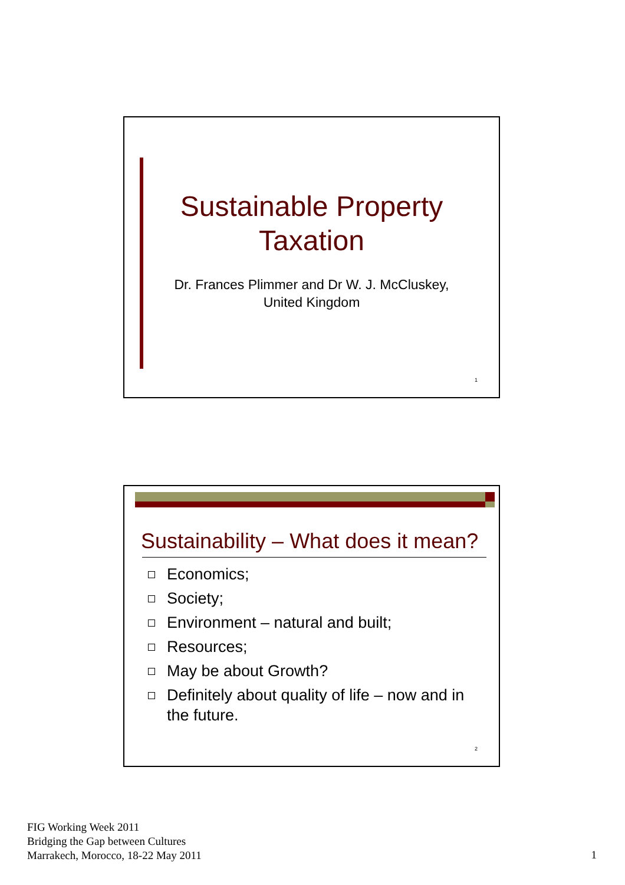Sustainable Property
Taxation
Dr. Frances Plimmer and Dr W. J. McCluskey,
United Kingdom
1
Sustainability – What does it mean?
Economics;
Society;
Environment – natural and built;
Resources;
May be about Growth?
Definitely about quality of life – now and in the future.
2
FIG Working Week 2011
Bridging the Gap between Cultures
Marrakech, Morocco, 18-22 May 2011
1